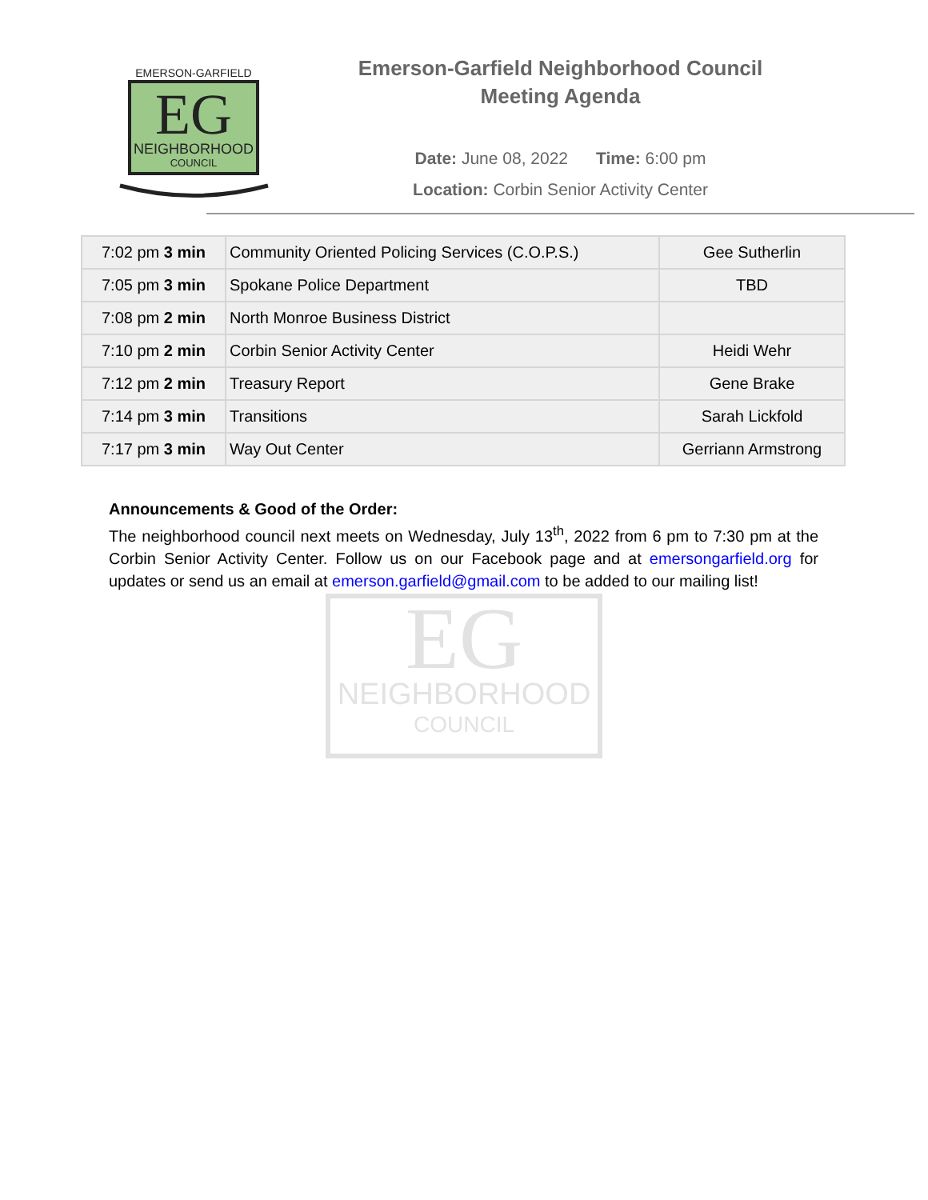EG
NEIGHBORHOOD
COUNCIL
EMERSON-GARFIELD
EG
NEIGHBORHOOD
COUNCIL
Emerson-Garfield Neighborhood Council
Meeting Agenda
Date: June 08, 2022 Time: 6:00 pm
Location: Corbin Senior Activity Center
| 7:02 pm 3 min | Community Oriented Policing Services (C.O.P.S.) | Gee Sutherlin |
| 7:05 pm 3 min | Spokane Police Department | TBD |
| 7:08 pm 2 min | North Monroe Business District | |
| 7:10 pm 2 min | Corbin Senior Activity Center | Heidi Wehr |
| 7:12 pm 2 min | Treasury Report | Gene Brake |
| 7:14 pm 3 min | Transitions | Sarah Lickfold |
| 7:17 pm 3 min | Way Out Center | Gerriann Armstrong |
Announcements & Good of the Order:
The neighborhood council next meets on Wednesday, July 13<sup>th</sup>, 2022 from 6 pm to 7:30 pm at the Corbin Senior Activity Center. Follow us on our Facebook page and at emersongarfield.org for updates or send us an email at emerson.garfield@gmail.com to be added to our mailing list!